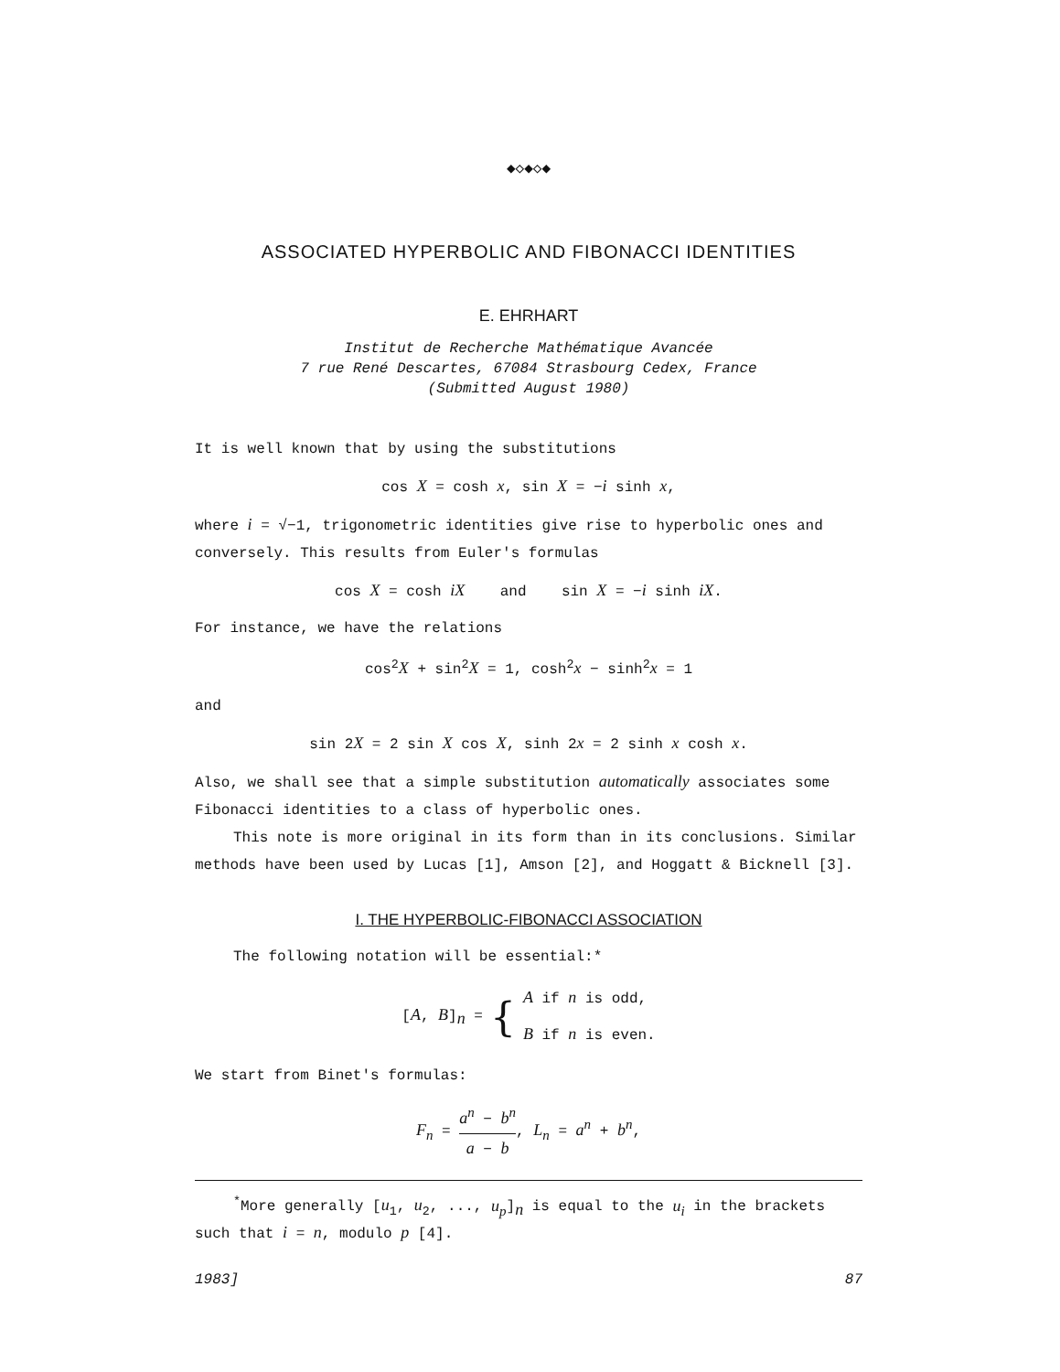◆◇◆◇◆
ASSOCIATED HYPERBOLIC AND FIBONACCI IDENTITIES
E. EHRHART
Institut de Recherche Mathématique Avancée
7 rue René Descartes, 67084 Strasbourg Cedex, France
(Submitted August 1980)
It is well known that by using the substitutions
cos X = cosh x, sin X = −i sinh x,
where i = √−1, trigonometric identities give rise to hyperbolic ones and conversely. This results from Euler's formulas
cos X = cosh iX and sin X = −i sinh iX.
For instance, we have the relations
cos<sup>2</sup>X + sin<sup>2</sup>X = 1, cosh<sup>2</sup>x − sinh<sup>2</sup>x = 1
and
sin 2X = 2 sin X cos X, sinh 2x = 2 sinh x cosh x.
Also, we shall see that a simple substitution automatically associates some Fibonacci identities to a class of hyperbolic ones.
This note is more original in its form than in its conclusions. Similar methods have been used by Lucas [1], Amson [2], and Hoggatt & Bicknell [3].
I. THE HYPERBOLIC-FIBONACCI ASSOCIATION
The following notation will be essential:*
[A, B]<sub>n</sub> = { A if n is odd,
B if n is even.
We start from Binet's formulas:
F<sub>n</sub> = a<sup>n</sup> − b<sup>n</sup> a − b, L<sub>n</sub> = a<sup>n</sup> + b<sup>n</sup>,
<sup>*</sup> More generally [u<sub>1</sub>, u<sub>2</sub>, ..., u<sub>p</sub>]<sub>n</sub> is equal to the u<sub>i</sub> in the brackets such that i = n, modulo p [4].
1983] 87